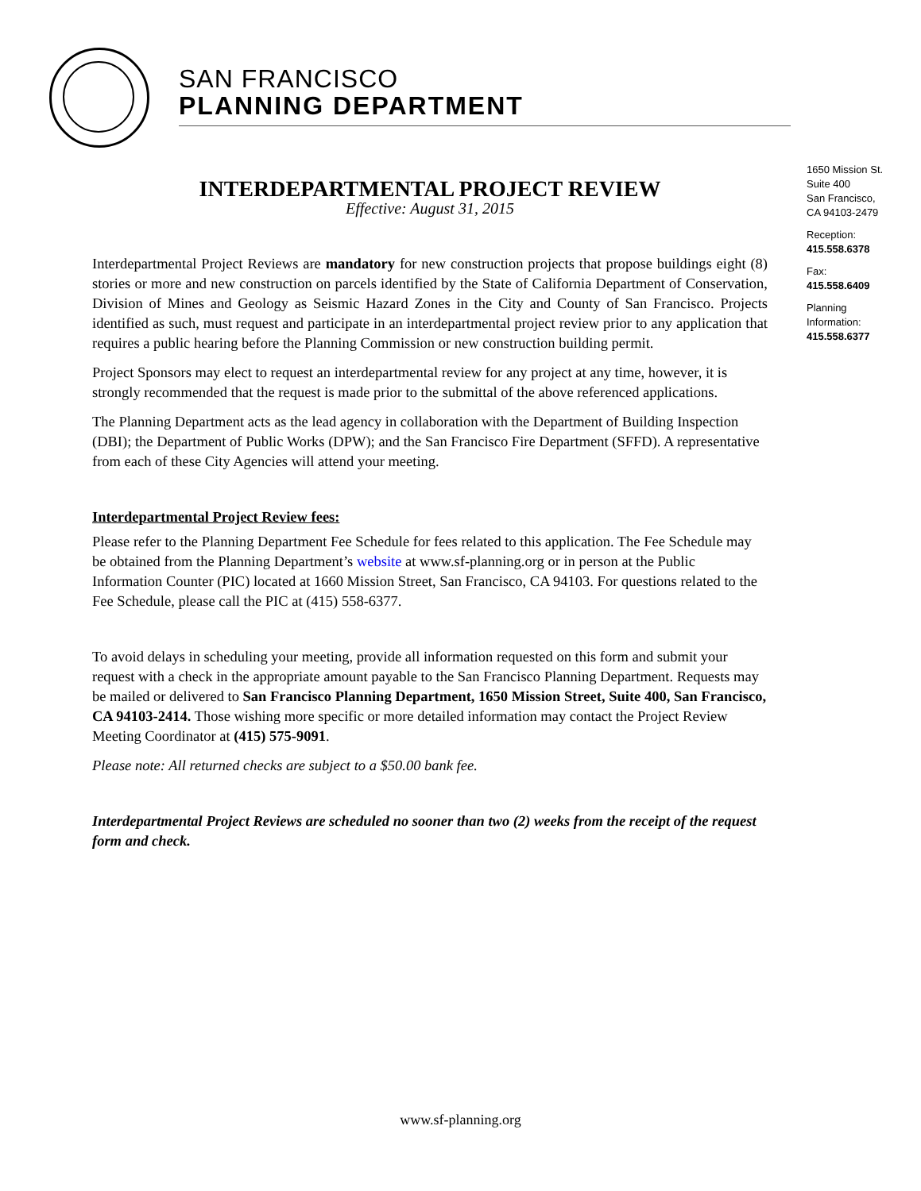SAN FRANCISCO
PLANNING DEPARTMENT
1650 Mission St.
Suite 400
San Francisco,
CA 94103-2479
Reception:
415.558.6378
Fax:
415.558.6409
Planning
Information:
415.558.6377
INTERDEPARTMENTAL PROJECT REVIEW
Effective: August 31, 2015
Interdepartmental Project Reviews are mandatory for new construction projects that propose buildings eight (8) stories or more and new construction on parcels identified by the State of California Department of Conservation, Division of Mines and Geology as Seismic Hazard Zones in the City and County of San Francisco. Projects identified as such, must request and participate in an interdepartmental project review prior to any application that requires a public hearing before the Planning Commission or new construction building permit.
Project Sponsors may elect to request an interdepartmental review for any project at any time, however, it is strongly recommended that the request is made prior to the submittal of the above referenced applications.
The Planning Department acts as the lead agency in collaboration with the Department of Building Inspection (DBI); the Department of Public Works (DPW); and the San Francisco Fire Department (SFFD). A representative from each of these City Agencies will attend your meeting.
Interdepartmental Project Review fees:
Please refer to the Planning Department Fee Schedule for fees related to this application. The Fee Schedule may be obtained from the Planning Department’s website at www.sf-planning.org or in person at the Public Information Counter (PIC) located at 1660 Mission Street, San Francisco, CA 94103. For questions related to the Fee Schedule, please call the PIC at (415) 558-6377.
To avoid delays in scheduling your meeting, provide all information requested on this form and submit your request with a check in the appropriate amount payable to the San Francisco Planning Department. Requests may be mailed or delivered to San Francisco Planning Department, 1650 Mission Street, Suite 400, San Francisco, CA 94103-2414. Those wishing more specific or more detailed information may contact the Project Review Meeting Coordinator at (415) 575-9091.
Please note: All returned checks are subject to a $50.00 bank fee.
Interdepartmental Project Reviews are scheduled no sooner than two (2) weeks from the receipt of the request form and check.
www.sf-planning.org